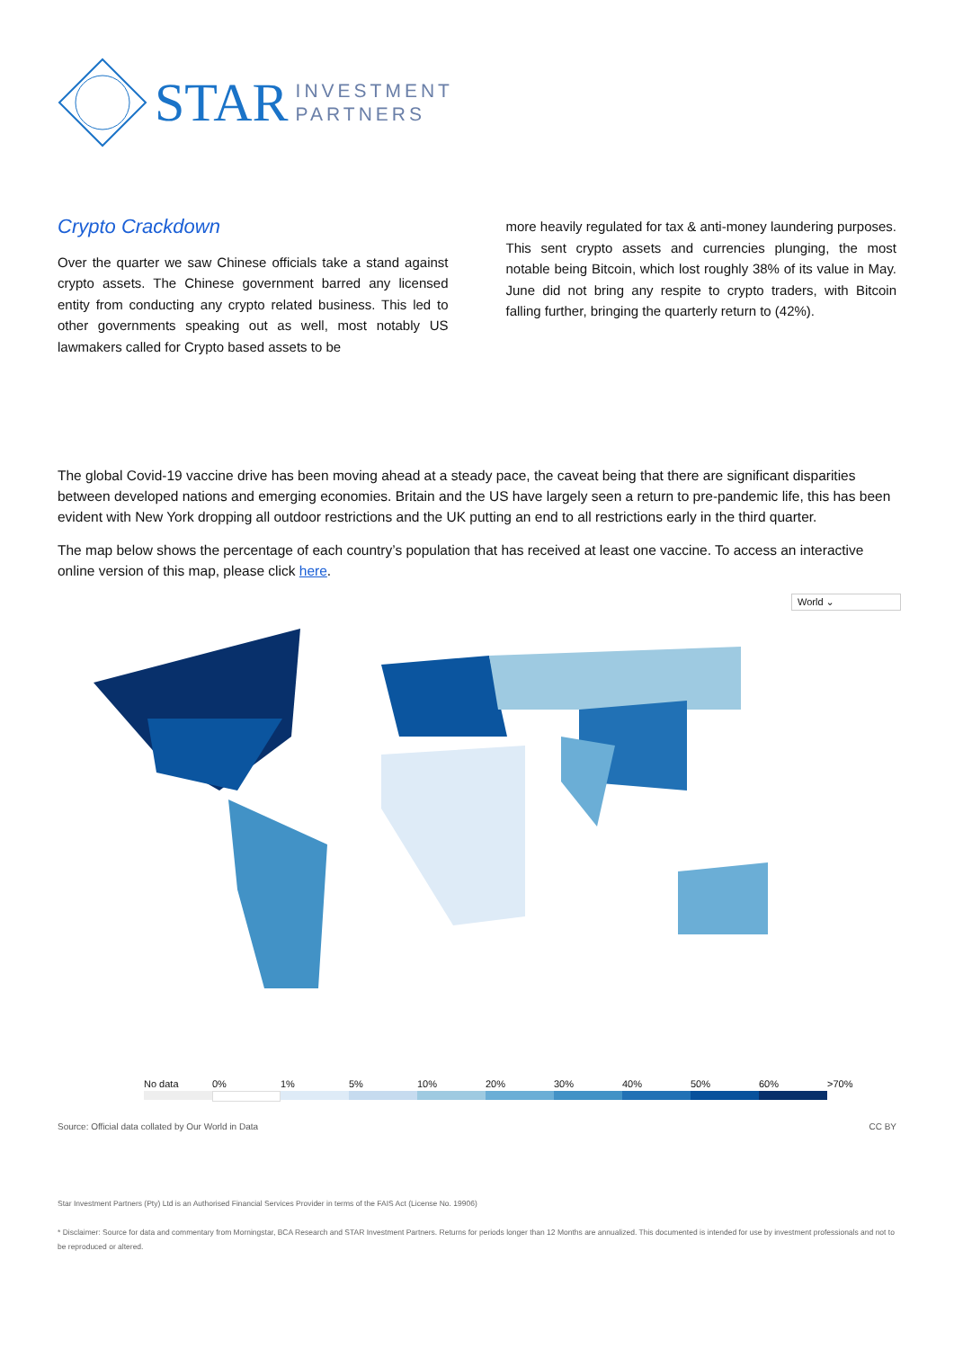STAR INVESTMENT
PARTNERS
Crypto Crackdown
Over the quarter we saw Chinese officials take a stand against crypto assets. The Chinese government barred any licensed entity from conducting any crypto related business. This led to other governments speaking out as well, most notably US lawmakers called for Crypto based assets to be
more heavily regulated for tax & anti-money laundering purposes. This sent crypto assets and currencies plunging, the most notable being Bitcoin, which lost roughly 38% of its value in May. June did not bring any respite to crypto traders, with Bitcoin falling further, bringing the quarterly return to (42%).
The global Covid-19 vaccine drive has been moving ahead at a steady pace, the caveat being that there are significant disparities between developed nations and emerging economies. Britain and the US have largely seen a return to pre-pandemic life, this has been evident with New York dropping all outdoor restrictions and the UK putting an end to all restrictions early in the third quarter.
The map below shows the percentage of each country’s population that has received at least one vaccine. To access an interactive online version of this map, please click here.
World ⌄
No data 0% 1% 5% 10% 20% 30% 40% 50% 60% >70%
Source: Official data collated by Our World in Data CC BY
Star Investment Partners (Pty) Ltd is an Authorised Financial Services Provider in terms of the FAIS Act (License No. 19906)
* Disclaimer: Source for data and commentary from Morningstar, BCA Research and STAR Investment Partners. Returns for periods longer than 12 Months are annualized. This documented is intended for use by investment professionals and not to be reproduced or altered.